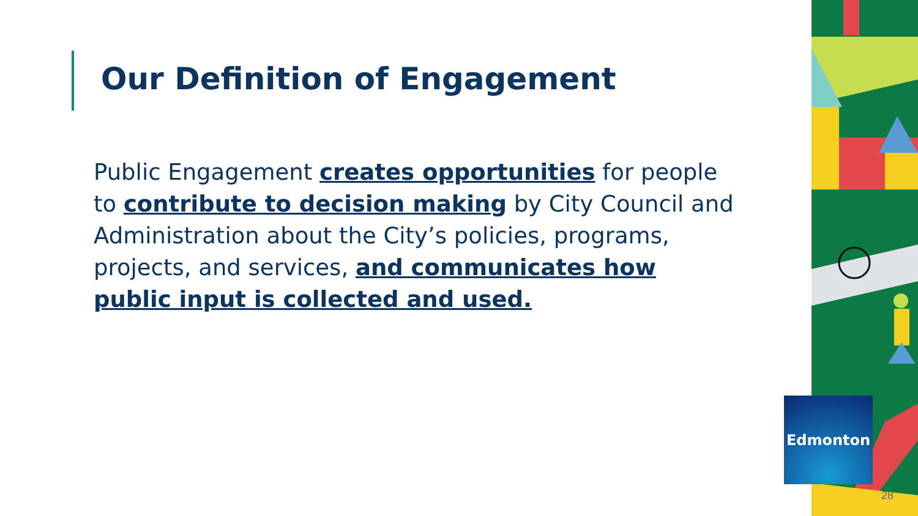Our Definition of Engagement
Public Engagement creates opportunities for people to contribute to decision making by City Council and Administration about the City’s policies, programs, projects, and services, and communicates how public input is collected and used.
Edmonton
28